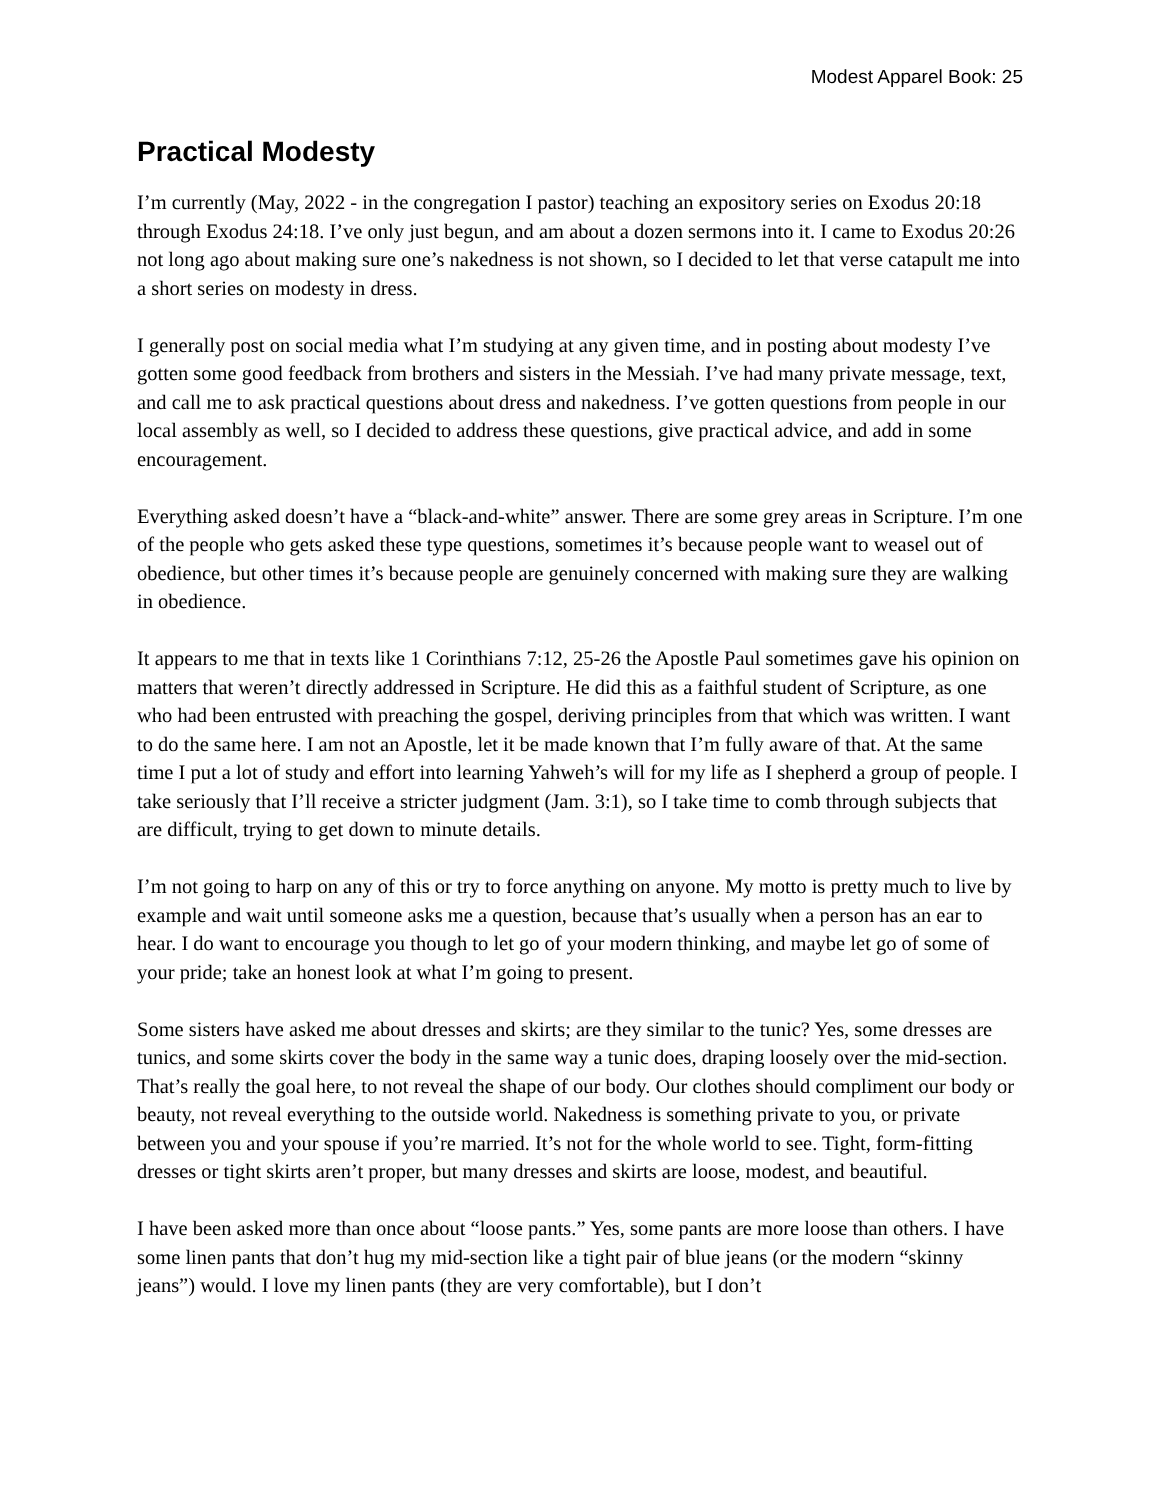Modest Apparel Book: 25
Practical Modesty
I’m currently (May, 2022 - in the congregation I pastor) teaching an expository series on Exodus 20:18 through Exodus 24:18. I’ve only just begun, and am about a dozen sermons into it. I came to Exodus 20:26 not long ago about making sure one’s nakedness is not shown, so I decided to let that verse catapult me into a short series on modesty in dress.
I generally post on social media what I’m studying at any given time, and in posting about modesty I’ve gotten some good feedback from brothers and sisters in the Messiah. I’ve had many private message, text, and call me to ask practical questions about dress and nakedness. I’ve gotten questions from people in our local assembly as well, so I decided to address these questions, give practical advice, and add in some encouragement.
Everything asked doesn’t have a “black-and-white” answer. There are some grey areas in Scripture. I’m one of the people who gets asked these type questions, sometimes it’s because people want to weasel out of obedience, but other times it’s because people are genuinely concerned with making sure they are walking in obedience.
It appears to me that in texts like 1 Corinthians 7:12, 25-26 the Apostle Paul sometimes gave his opinion on matters that weren’t directly addressed in Scripture. He did this as a faithful student of Scripture, as one who had been entrusted with preaching the gospel, deriving principles from that which was written. I want to do the same here. I am not an Apostle, let it be made known that I’m fully aware of that. At the same time I put a lot of study and effort into learning Yahweh’s will for my life as I shepherd a group of people. I take seriously that I’ll receive a stricter judgment (Jam. 3:1), so I take time to comb through subjects that are difficult, trying to get down to minute details.
I’m not going to harp on any of this or try to force anything on anyone. My motto is pretty much to live by example and wait until someone asks me a question, because that’s usually when a person has an ear to hear. I do want to encourage you though to let go of your modern thinking, and maybe let go of some of your pride; take an honest look at what I’m going to present.
Some sisters have asked me about dresses and skirts; are they similar to the tunic? Yes, some dresses are tunics, and some skirts cover the body in the same way a tunic does, draping loosely over the mid-section. That’s really the goal here, to not reveal the shape of our body. Our clothes should compliment our body or beauty, not reveal everything to the outside world. Nakedness is something private to you, or private between you and your spouse if you’re married. It’s not for the whole world to see. Tight, form-fitting dresses or tight skirts aren’t proper, but many dresses and skirts are loose, modest, and beautiful.
I have been asked more than once about “loose pants.” Yes, some pants are more loose than others. I have some linen pants that don’t hug my mid-section like a tight pair of blue jeans (or the modern “skinny jeans”) would. I love my linen pants (they are very comfortable), but I don’t